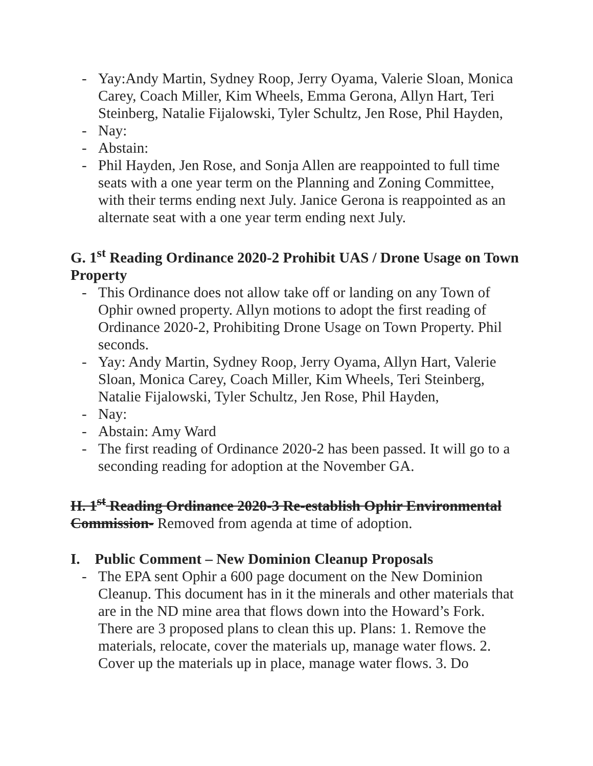- Yay:Andy Martin, Sydney Roop, Jerry Oyama, Valerie Sloan, Monica Carey, Coach Miller, Kim Wheels, Emma Gerona, Allyn Hart, Teri Steinberg, Natalie Fijalowski, Tyler Schultz, Jen Rose, Phil Hayden,
- Nay:
- Abstain:
- Phil Hayden, Jen Rose, and Sonja Allen are reappointed to full time seats with a one year term on the Planning and Zoning Committee, with their terms ending next July. Janice Gerona is reappointed as an alternate seat with a one year term ending next July.
G. 1<sup>st</sup> Reading Ordinance 2020-2 Prohibit UAS / Drone Usage on Town Property
- This Ordinance does not allow take off or landing on any Town of Ophir owned property. Allyn motions to adopt the first reading of Ordinance 2020-2, Prohibiting Drone Usage on Town Property. Phil seconds.
- Yay: Andy Martin, Sydney Roop, Jerry Oyama, Allyn Hart, Valerie Sloan, Monica Carey, Coach Miller, Kim Wheels, Teri Steinberg, Natalie Fijalowski, Tyler Schultz, Jen Rose, Phil Hayden,
- Nay:
- Abstain: Amy Ward
- The first reading of Ordinance 2020-2 has been passed. It will go to a seconding reading for adoption at the November GA.
H. 1<sup>st</sup> Reading Ordinance 2020-3 Re-establish Ophir Environmental Commission- Removed from agenda at time of adoption.
I. Public Comment – New Dominion Cleanup Proposals
- The EPA sent Ophir a 600 page document on the New Dominion Cleanup. This document has in it the minerals and other materials that are in the ND mine area that flows down into the Howard’s Fork. There are 3 proposed plans to clean this up. Plans: 1. Remove the materials, relocate, cover the materials up, manage water flows. 2. Cover up the materials up in place, manage water flows. 3. Do